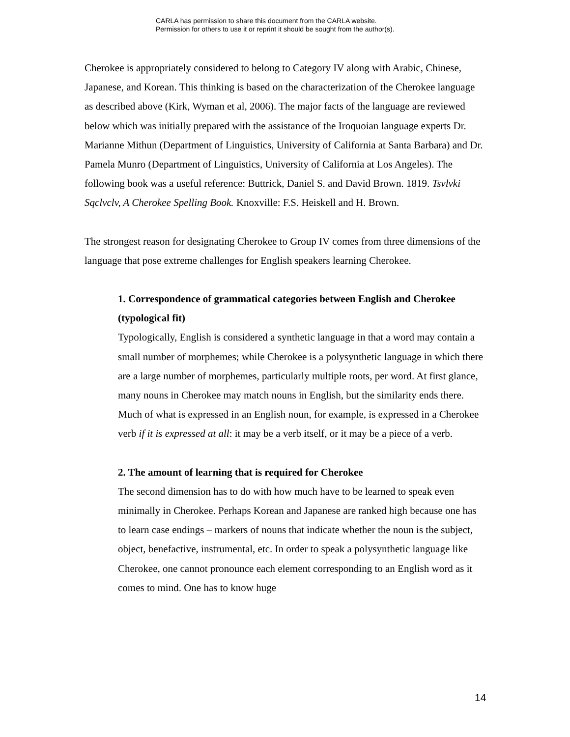CARLA has permission to share this document from the CARLA website.
Permission for others to use it or reprint it should be sought from the author(s).
Cherokee is appropriately considered to belong to Category IV along with Arabic, Chinese, Japanese, and Korean. This thinking is based on the characterization of the Cherokee language as described above (Kirk, Wyman et al, 2006). The major facts of the language are reviewed below which was initially prepared with the assistance of the Iroquoian language experts Dr. Marianne Mithun (Department of Linguistics, University of California at Santa Barbara) and Dr. Pamela Munro (Department of Linguistics, University of California at Los Angeles). The following book was a useful reference: Buttrick, Daniel S. and David Brown. 1819. Tsvlvki Sqclvclv, A Cherokee Spelling Book. Knoxville: F.S. Heiskell and H. Brown.
The strongest reason for designating Cherokee to Group IV comes from three dimensions of the language that pose extreme challenges for English speakers learning Cherokee.
1. Correspondence of grammatical categories between English and Cherokee (typological fit)
Typologically, English is considered a synthetic language in that a word may contain a small number of morphemes; while Cherokee is a polysynthetic language in which there are a large number of morphemes, particularly multiple roots, per word. At first glance, many nouns in Cherokee may match nouns in English, but the similarity ends there. Much of what is expressed in an English noun, for example, is expressed in a Cherokee verb if it is expressed at all: it may be a verb itself, or it may be a piece of a verb.
2. The amount of learning that is required for Cherokee
The second dimension has to do with how much have to be learned to speak even minimally in Cherokee. Perhaps Korean and Japanese are ranked high because one has to learn case endings – markers of nouns that indicate whether the noun is the subject, object, benefactive, instrumental, etc. In order to speak a polysynthetic language like Cherokee, one cannot pronounce each element corresponding to an English word as it comes to mind. One has to know huge
14